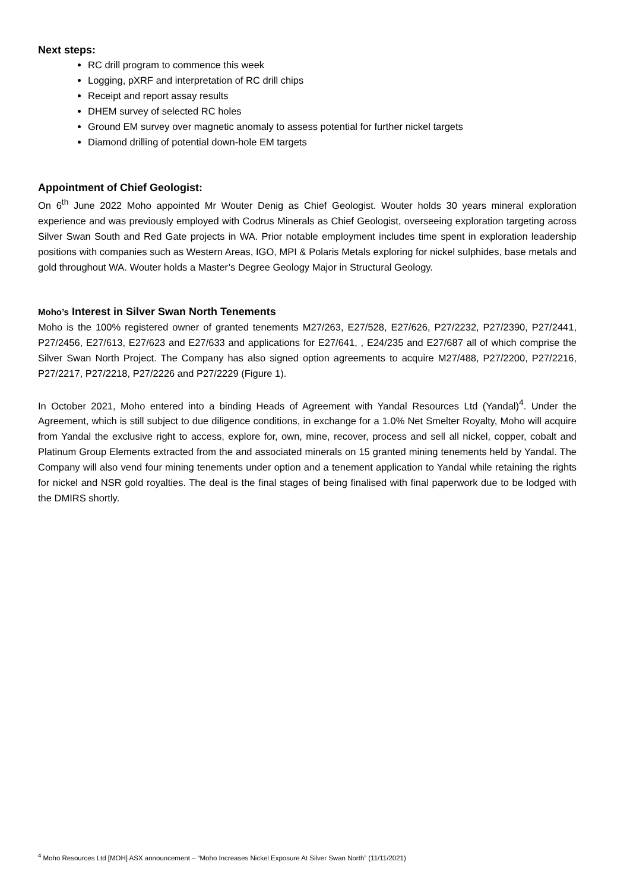Next steps:
RC drill program to commence this week
Logging, pXRF and interpretation of RC drill chips
Receipt and report assay results
DHEM survey of selected RC holes
Ground EM survey over magnetic anomaly to assess potential for further nickel targets
Diamond drilling of potential down-hole EM targets
Appointment of Chief Geologist:
On 6<sup>th</sup> June 2022 Moho appointed Mr Wouter Denig as Chief Geologist. Wouter holds 30 years mineral exploration experience and was previously employed with Codrus Minerals as Chief Geologist, overseeing exploration targeting across Silver Swan South and Red Gate projects in WA. Prior notable employment includes time spent in exploration leadership positions with companies such as Western Areas, IGO, MPI & Polaris Metals exploring for nickel sulphides, base metals and gold throughout WA. Wouter holds a Master’s Degree Geology Major in Structural Geology.
Moho’s Interest in Silver Swan North Tenements
Moho is the 100% registered owner of granted tenements M27/263, E27/528, E27/626, P27/2232, P27/2390, P27/2441, P27/2456, E27/613, E27/623 and E27/633 and applications for E27/641, , E24/235 and E27/687 all of which comprise the Silver Swan North Project. The Company has also signed option agreements to acquire M27/488, P27/2200, P27/2216, P27/2217, P27/2218, P27/2226 and P27/2229 (Figure 1).
In October 2021, Moho entered into a binding Heads of Agreement with Yandal Resources Ltd (Yandal)<sup>4</sup>. Under the Agreement, which is still subject to due diligence conditions, in exchange for a 1.0% Net Smelter Royalty, Moho will acquire from Yandal the exclusive right to access, explore for, own, mine, recover, process and sell all nickel, copper, cobalt and Platinum Group Elements extracted from the and associated minerals on 15 granted mining tenements held by Yandal. The Company will also vend four mining tenements under option and a tenement application to Yandal while retaining the rights for nickel and NSR gold royalties. The deal is the final stages of being finalised with final paperwork due to be lodged with the DMIRS shortly.
<sup>4</sup> Moho Resources Ltd [MOH] ASX announcement – “Moho Increases Nickel Exposure At Silver Swan North” (11/11/2021)